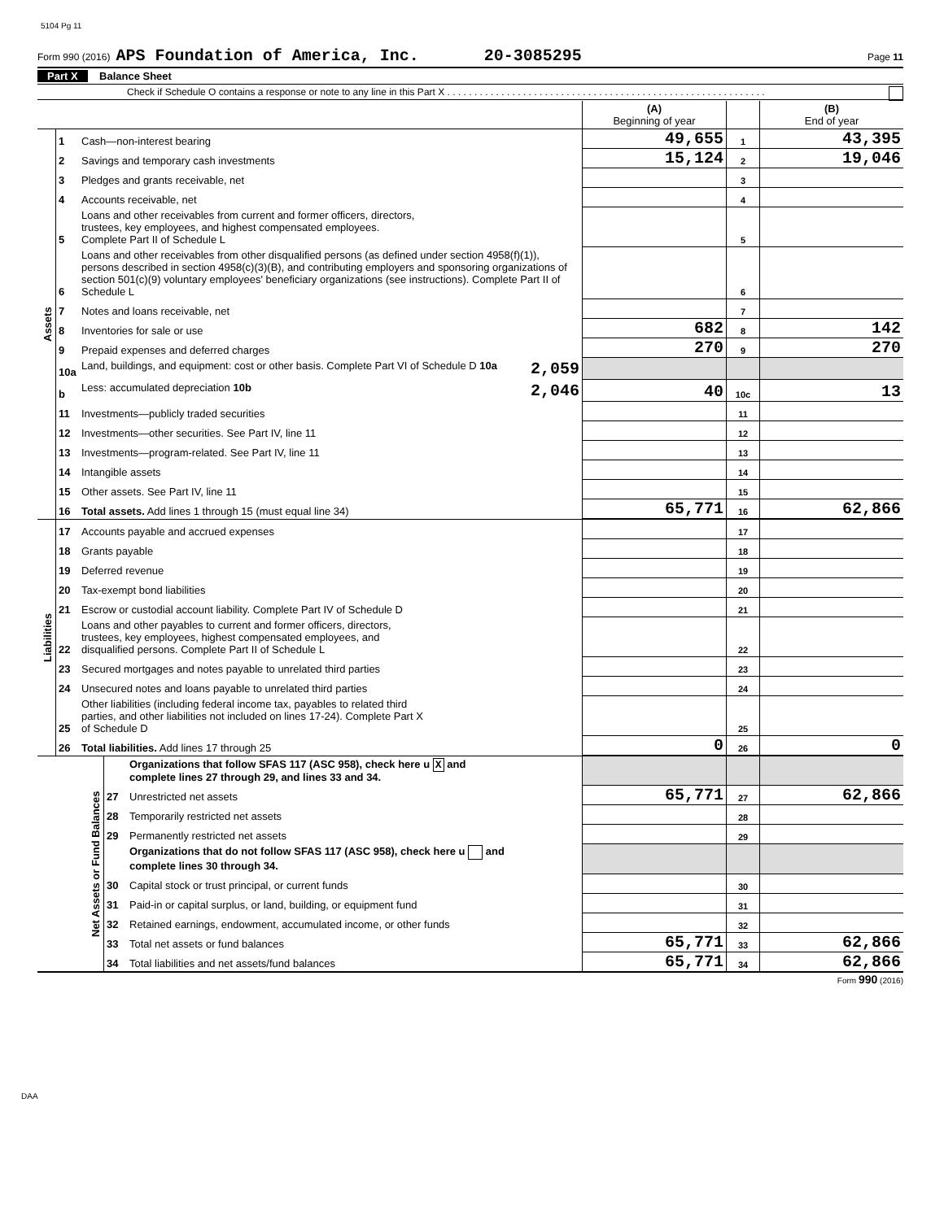5104 Pg 11
Form 990 (2016) APS Foundation of America, Inc. 20-3085295 Page 11
Part X Balance Sheet
Check if Schedule O contains a response or note to any line in this Part X . . . . . . . . . . . . . . . . . . . . . . . . . . . . . . . . . . . . . . . . . . . . . . . . . . . . . . . . . . .
| | | | (A) Beginning of year | | (B) End of year |
| Assets | 1 | Cash—non-interest bearing | 49,655 | 1 | 43,395 |
| | 2 | Savings and temporary cash investments | 15,124 | 2 | 19,046 |
| | 3 | Pledges and grants receivable, net | | 3 | |
| | 4 | Accounts receivable, net | | 4 | |
| | 5 | Loans and other receivables from current and former officers, directors, trustees, key employees, and highest compensated employees. Complete Part II of Schedule L | | 5 | |
| | 6 | Loans and other receivables from other disqualified persons (as defined under section 4958(f)(1)), persons described in section 4958(c)(3)(B), and contributing employers and sponsoring organizations of section 501(c)(9) voluntary employees' beneficiary organizations (see instructions). Complete Part II of Schedule L | | 6 | |
| | 7 | Notes and loans receivable, net | | 7 | |
| | 8 | Inventories for sale or use | 682 | 8 | 142 |
| | 9 | Prepaid expenses and deferred charges | 270 | 9 | 270 |
| | 10a | Land, buildings, and equipment: cost or other basis. Complete Part VI of Schedule D 10a 2,059 | | | |
| | b | Less: accumulated depreciation 10b 2,046 | 40 | 10c | 13 |
| | 11 | Investments—publicly traded securities | | 11 | |
| | 12 | Investments—other securities. See Part IV, line 11 | | 12 | |
| | 13 | Investments—program-related. See Part IV, line 11 | | 13 | |
| | 14 | Intangible assets | | 14 | |
| | 15 | Other assets. See Part IV, line 11 | | 15 | |
| | 16 | Total assets. Add lines 1 through 15 (must equal line 34) | 65,771 | 16 | 62,866 |
| Liabilities | 17 | Accounts payable and accrued expenses | | 17 | |
| | 18 | Grants payable | | 18 | |
| | 19 | Deferred revenue | | 19 | |
| | 20 | Tax-exempt bond liabilities | | 20 | |
| | 21 | Escrow or custodial account liability. Complete Part IV of Schedule D | | 21 | |
| | 22 | Loans and other payables to current and former officers, directors, trustees, key employees, highest compensated employees, and disqualified persons. Complete Part II of Schedule L | | 22 | |
| | 23 | Secured mortgages and notes payable to unrelated third parties | | 23 | |
| | 24 | Unsecured notes and loans payable to unrelated third parties | | 24 | |
| | 25 | Other liabilities (including federal income tax, payables to related third parties, and other liabilities not included on lines 17-24). Complete Part X of Schedule D | | 25 | |
| | 26 | Total liabilities. Add lines 17 through 25 | 0 | 26 | 0 |
| Net Assets or Fund Balances | | Organizations that follow SFAS 117 (ASC 958), check here u X and complete lines 27 through 29, and lines 33 and 34. | | | |
| | 27 | Unrestricted net assets | 65,771 | 27 | 62,866 |
| | 28 | Temporarily restricted net assets | | 28 | |
| | 29 | Permanently restricted net assets | | 29 | |
| | | Organizations that do not follow SFAS 117 (ASC 958), check here u and complete lines 30 through 34. | | | |
| | 30 | Capital stock or trust principal, or current funds | | 30 | |
| | 31 | Paid-in or capital surplus, or land, building, or equipment fund | | 31 | |
| | 32 | Retained earnings, endowment, accumulated income, or other funds | | 32 | |
| | 33 | Total net assets or fund balances | 65,771 | 33 | 62,866 |
| | 34 | Total liabilities and net assets/fund balances | 65,771 | 34 | 62,866 |
Form 990 (2016)
DAA